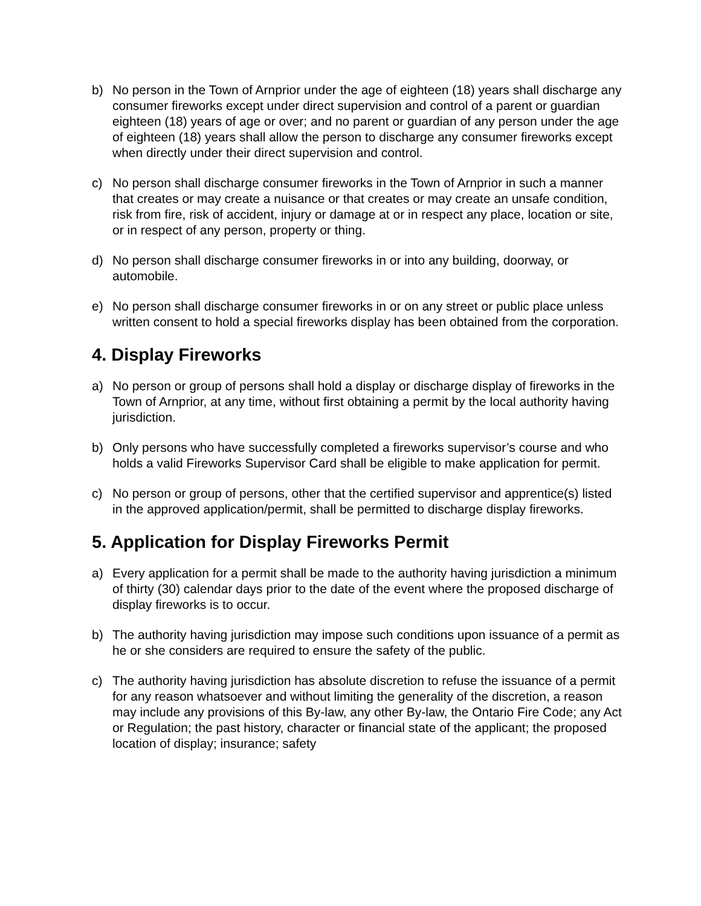b) No person in the Town of Arnprior under the age of eighteen (18) years shall discharge any consumer fireworks except under direct supervision and control of a parent or guardian eighteen (18) years of age or over; and no parent or guardian of any person under the age of eighteen (18) years shall allow the person to discharge any consumer fireworks except when directly under their direct supervision and control.
c) No person shall discharge consumer fireworks in the Town of Arnprior in such a manner that creates or may create a nuisance or that creates or may create an unsafe condition, risk from fire, risk of accident, injury or damage at or in respect any place, location or site, or in respect of any person, property or thing.
d) No person shall discharge consumer fireworks in or into any building, doorway, or automobile.
e) No person shall discharge consumer fireworks in or on any street or public place unless written consent to hold a special fireworks display has been obtained from the corporation.
4. Display Fireworks
a) No person or group of persons shall hold a display or discharge display of fireworks in the Town of Arnprior, at any time, without first obtaining a permit by the local authority having jurisdiction.
b) Only persons who have successfully completed a fireworks supervisor’s course and who holds a valid Fireworks Supervisor Card shall be eligible to make application for permit.
c) No person or group of persons, other that the certified supervisor and apprentice(s) listed in the approved application/permit, shall be permitted to discharge display fireworks.
5. Application for Display Fireworks Permit
a) Every application for a permit shall be made to the authority having jurisdiction a minimum of thirty (30) calendar days prior to the date of the event where the proposed discharge of display fireworks is to occur.
b) The authority having jurisdiction may impose such conditions upon issuance of a permit as he or she considers are required to ensure the safety of the public.
c) The authority having jurisdiction has absolute discretion to refuse the issuance of a permit for any reason whatsoever and without limiting the generality of the discretion, a reason may include any provisions of this By-law, any other By-law, the Ontario Fire Code; any Act or Regulation; the past history, character or financial state of the applicant; the proposed location of display; insurance; safety